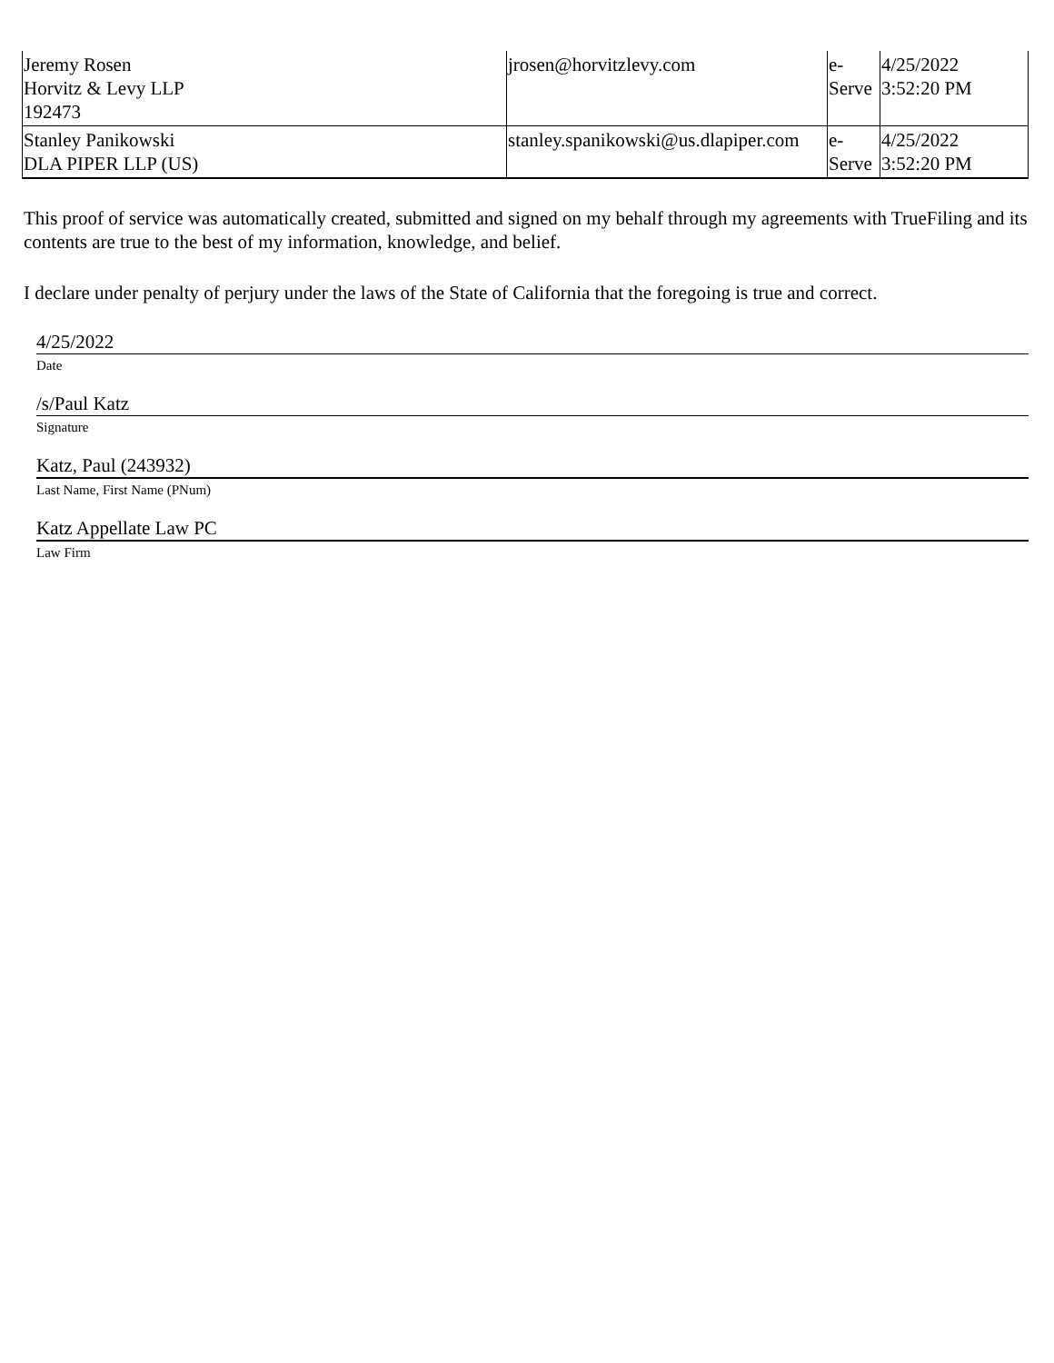| Jeremy Rosen Horvitz & Levy LLP 192473 | jrosen@horvitzlevy.com | e- Serve | 4/25/2022 3:52:20 PM |
| Stanley Panikowski DLA PIPER LLP (US) | stanley.spanikowski@us.dlapiper.com | e- Serve | 4/25/2022 3:52:20 PM |
This proof of service was automatically created, submitted and signed on my behalf through my agreements with TrueFiling and its contents are true to the best of my information, knowledge, and belief.
I declare under penalty of perjury under the laws of the State of California that the foregoing is true and correct.
4/25/2022
Date
/s/Paul Katz
Signature
Katz, Paul (243932)
Last Name, First Name (PNum)
Katz Appellate Law PC
Law Firm